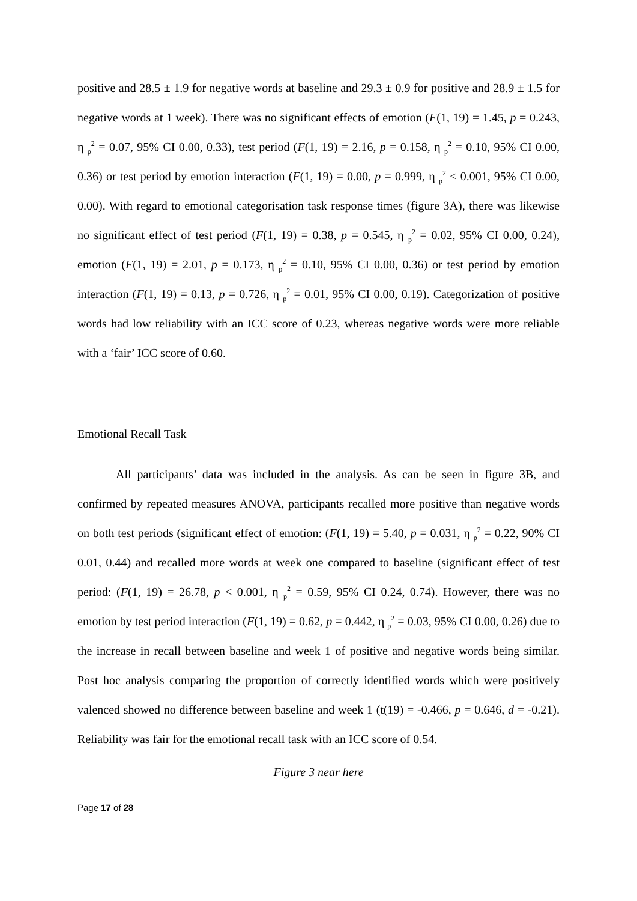positive and 28.5 ± 1.9 for negative words at baseline and 29.3 ± 0.9 for positive and 28.9 ± 1.5 for negative words at 1 week). There was no significant effects of emotion (F(1, 19) = 1.45, p = 0.243, η <sub>p</sub><sup>2</sup> = 0.07, 95% CI 0.00, 0.33), test period (F(1, 19) = 2.16, p = 0.158, η <sub>p</sub><sup>2</sup> = 0.10, 95% CI 0.00, 0.36) or test period by emotion interaction (F(1, 19) = 0.00, p = 0.999, η <sub>p</sub><sup>2</sup> < 0.001, 95% CI 0.00, 0.00). With regard to emotional categorisation task response times (figure 3A), there was likewise no significant effect of test period (F(1, 19) = 0.38, p = 0.545, η <sub>p</sub><sup>2</sup> = 0.02, 95% CI 0.00, 0.24), emotion (F(1, 19) = 2.01, p = 0.173, η <sub>p</sub><sup>2</sup> = 0.10, 95% CI 0.00, 0.36) or test period by emotion interaction (F(1, 19) = 0.13, p = 0.726, η <sub>p</sub><sup>2</sup> = 0.01, 95% CI 0.00, 0.19). Categorization of positive words had low reliability with an ICC score of 0.23, whereas negative words were more reliable with a ‘fair’ ICC score of 0.60.
Emotional Recall Task
All participants’ data was included in the analysis. As can be seen in figure 3B, and confirmed by repeated measures ANOVA, participants recalled more positive than negative words on both test periods (significant effect of emotion: (F(1, 19) = 5.40, p = 0.031, η <sub>p</sub><sup>2</sup> = 0.22, 90% CI 0.01, 0.44) and recalled more words at week one compared to baseline (significant effect of test period: (F(1, 19) = 26.78, p < 0.001, η <sub>p</sub><sup>2</sup> = 0.59, 95% CI 0.24, 0.74). However, there was no emotion by test period interaction (F(1, 19) = 0.62, p = 0.442, η <sub>p</sub><sup>2</sup> = 0.03, 95% CI 0.00, 0.26) due to the increase in recall between baseline and week 1 of positive and negative words being similar. Post hoc analysis comparing the proportion of correctly identified words which were positively valenced showed no difference between baseline and week 1 (t(19) = -0.466, p = 0.646, d = -0.21). Reliability was fair for the emotional recall task with an ICC score of 0.54.
Figure 3 near here
Page 17 of 28